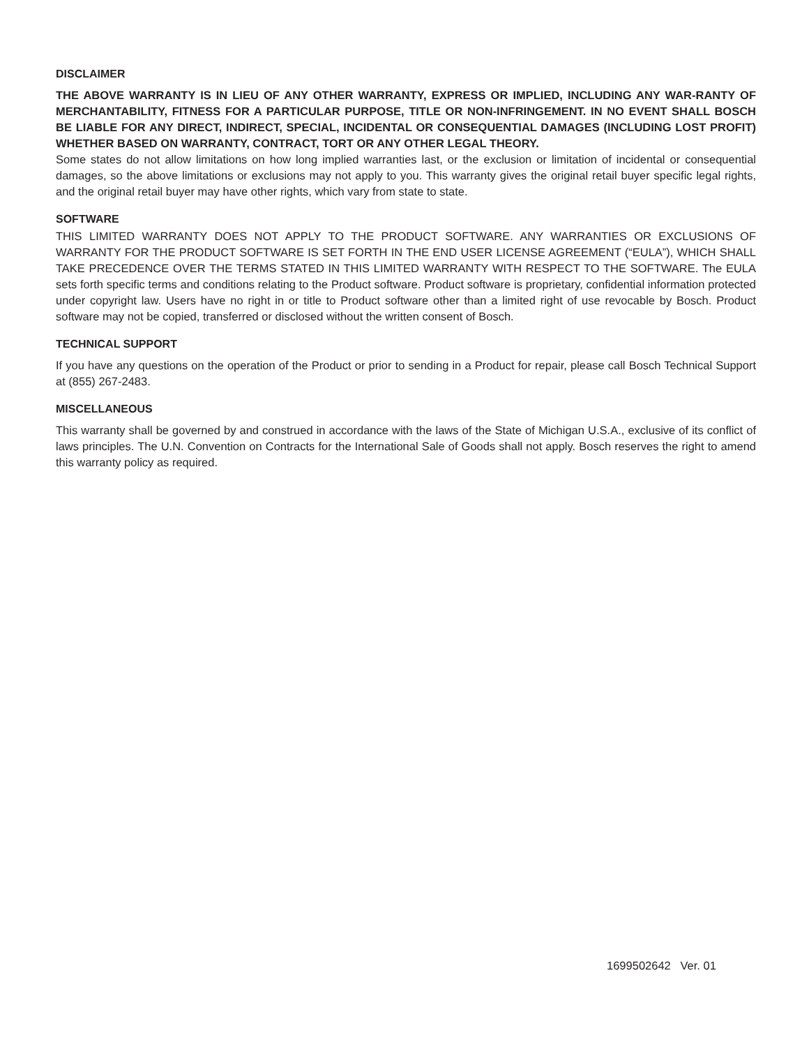DISCLAIMER
THE ABOVE WARRANTY IS IN LIEU OF ANY OTHER WARRANTY, EXPRESS OR IMPLIED, INCLUDING ANY WAR-RANTY OF MERCHANTABILITY, FITNESS FOR A PARTICULAR PURPOSE, TITLE OR NON-INFRINGEMENT. IN NO EVENT SHALL BOSCH BE LIABLE FOR ANY DIRECT, INDIRECT, SPECIAL, INCIDENTAL OR CONSEQUENTIAL DAMAGES (INCLUDING LOST PROFIT) WHETHER BASED ON WARRANTY, CONTRACT, TORT OR ANY OTHER LEGAL THEORY.
Some states do not allow limitations on how long implied warranties last, or the exclusion or limitation of incidental or consequential damages, so the above limitations or exclusions may not apply to you. This warranty gives the original retail buyer specific legal rights, and the original retail buyer may have other rights, which vary from state to state.
SOFTWARE
THIS LIMITED WARRANTY DOES NOT APPLY TO THE PRODUCT SOFTWARE. ANY WARRANTIES OR EXCLUSIONS OF WARRANTY FOR THE PRODUCT SOFTWARE IS SET FORTH IN THE END USER LICENSE AGREEMENT (“EULA”), WHICH SHALL TAKE PRECEDENCE OVER THE TERMS STATED IN THIS LIMITED WARRANTY WITH RESPECT TO THE SOFTWARE. The EULA sets forth specific terms and conditions relating to the Product software. Product software is proprietary, confidential information protected under copyright law. Users have no right in or title to Product software other than a limited right of use revocable by Bosch. Product software may not be copied, transferred or disclosed without the written consent of Bosch.
TECHNICAL SUPPORT
If you have any questions on the operation of the Product or prior to sending in a Product for repair, please call Bosch Technical Support at (855) 267-2483.
MISCELLANEOUS
This warranty shall be governed by and construed in accordance with the laws of the State of Michigan U.S.A., exclusive of its conflict of laws principles. The U.N. Convention on Contracts for the International Sale of Goods shall not apply. Bosch reserves the right to amend this warranty policy as required.
1699502642 Ver. 01